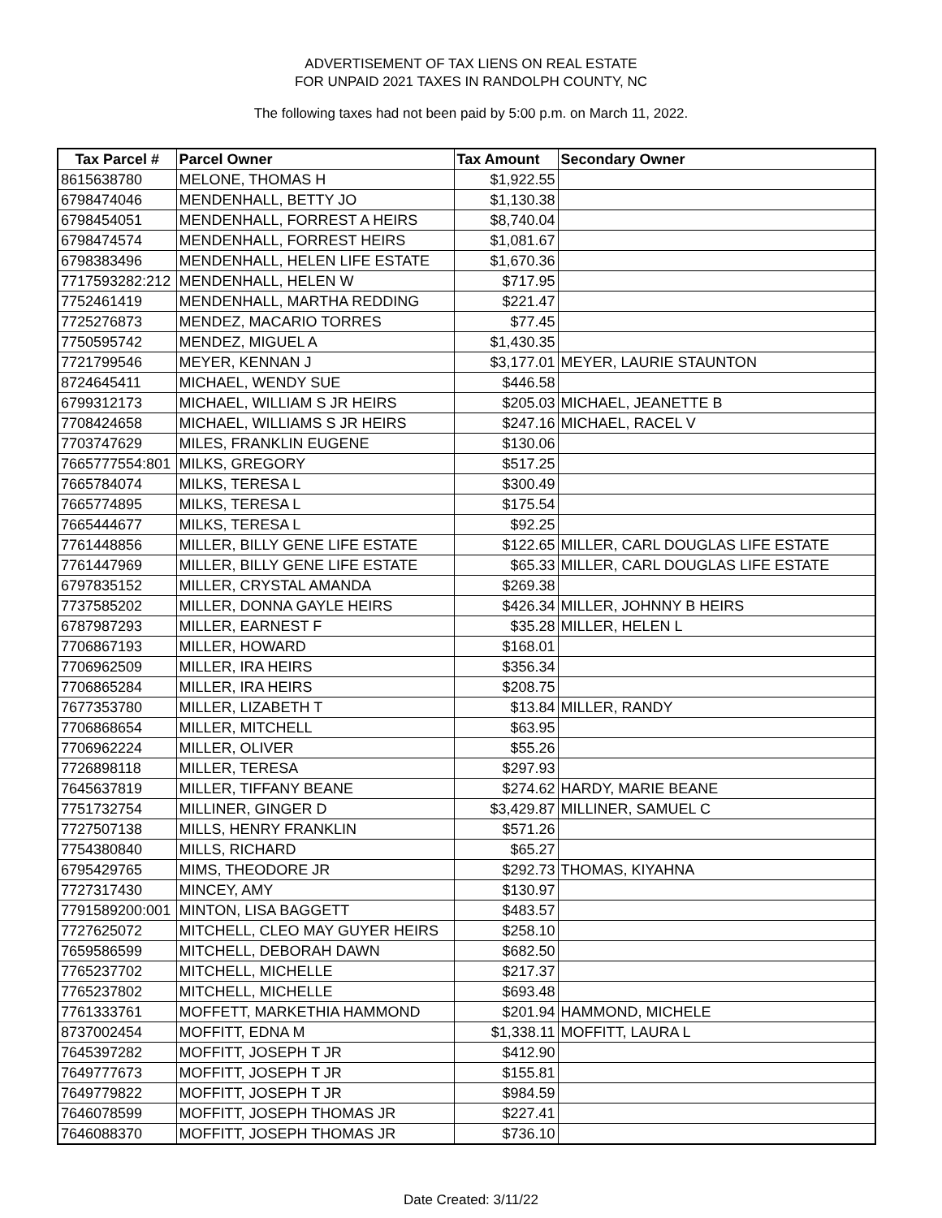ADVERTISEMENT OF TAX LIENS ON REAL ESTATE
FOR UNPAID 2021 TAXES IN RANDOLPH COUNTY, NC
The following taxes had not been paid by 5:00 p.m. on March 11, 2022.
| Tax Parcel # | Parcel Owner | Tax Amount | Secondary Owner |
| --- | --- | --- | --- |
| 8615638780 | MELONE, THOMAS H | $1,922.55 | |
| 6798474046 | MENDENHALL, BETTY JO | $1,130.38 | |
| 6798454051 | MENDENHALL, FORREST A HEIRS | $8,740.04 | |
| 6798474574 | MENDENHALL, FORREST HEIRS | $1,081.67 | |
| 6798383496 | MENDENHALL, HELEN LIFE ESTATE | $1,670.36 | |
| 7717593282:212 | MENDENHALL, HELEN W | $717.95 | |
| 7752461419 | MENDENHALL, MARTHA REDDING | $221.47 | |
| 7725276873 | MENDEZ, MACARIO TORRES | $77.45 | |
| 7750595742 | MENDEZ, MIGUEL A | $1,430.35 | |
| 7721799546 | MEYER, KENNAN J | $3,177.01 | MEYER, LAURIE STAUNTON |
| 8724645411 | MICHAEL, WENDY SUE | $446.58 | |
| 6799312173 | MICHAEL, WILLIAM S JR HEIRS | $205.03 | MICHAEL, JEANETTE B |
| 7708424658 | MICHAEL, WILLIAMS S JR HEIRS | $247.16 | MICHAEL, RACEL V |
| 7703747629 | MILES, FRANKLIN EUGENE | $130.06 | |
| 7665777554:801 | MILKS, GREGORY | $517.25 | |
| 7665784074 | MILKS, TERESA L | $300.49 | |
| 7665774895 | MILKS, TERESA L | $175.54 | |
| 7665444677 | MILKS, TERESA L | $92.25 | |
| 7761448856 | MILLER, BILLY GENE LIFE ESTATE | $122.65 | MILLER, CARL DOUGLAS LIFE ESTATE |
| 7761447969 | MILLER, BILLY GENE LIFE ESTATE | $65.33 | MILLER, CARL DOUGLAS LIFE ESTATE |
| 6797835152 | MILLER, CRYSTAL AMANDA | $269.38 | |
| 7737585202 | MILLER, DONNA GAYLE HEIRS | $426.34 | MILLER, JOHNNY B HEIRS |
| 6787987293 | MILLER, EARNEST F | $35.28 | MILLER, HELEN L |
| 7706867193 | MILLER, HOWARD | $168.01 | |
| 7706962509 | MILLER, IRA HEIRS | $356.34 | |
| 7706865284 | MILLER, IRA HEIRS | $208.75 | |
| 7677353780 | MILLER, LIZABETH T | $13.84 | MILLER, RANDY |
| 7706868654 | MILLER, MITCHELL | $63.95 | |
| 7706962224 | MILLER, OLIVER | $55.26 | |
| 7726898118 | MILLER, TERESA | $297.93 | |
| 7645637819 | MILLER, TIFFANY BEANE | $274.62 | HARDY, MARIE BEANE |
| 7751732754 | MILLINER, GINGER D | $3,429.87 | MILLINER, SAMUEL C |
| 7727507138 | MILLS, HENRY FRANKLIN | $571.26 | |
| 7754380840 | MILLS, RICHARD | $65.27 | |
| 6795429765 | MIMS, THEODORE JR | $292.73 | THOMAS, KIYAHNA |
| 7727317430 | MINCEY, AMY | $130.97 | |
| 7791589200:001 | MINTON, LISA BAGGETT | $483.57 | |
| 7727625072 | MITCHELL, CLEO MAY GUYER HEIRS | $258.10 | |
| 7659586599 | MITCHELL, DEBORAH DAWN | $682.50 | |
| 7765237702 | MITCHELL, MICHELLE | $217.37 | |
| 7765237802 | MITCHELL, MICHELLE | $693.48 | |
| 7761333761 | MOFFETT, MARKETHIA HAMMOND | $201.94 | HAMMOND, MICHELE |
| 8737002454 | MOFFITT, EDNA M | $1,338.11 | MOFFITT, LAURA L |
| 7645397282 | MOFFITT, JOSEPH T JR | $412.90 | |
| 7649777673 | MOFFITT, JOSEPH T JR | $155.81 | |
| 7649779822 | MOFFITT, JOSEPH T JR | $984.59 | |
| 7646078599 | MOFFITT, JOSEPH THOMAS JR | $227.41 | |
| 7646088370 | MOFFITT, JOSEPH THOMAS JR | $736.10 | |
Date Created: 3/11/22